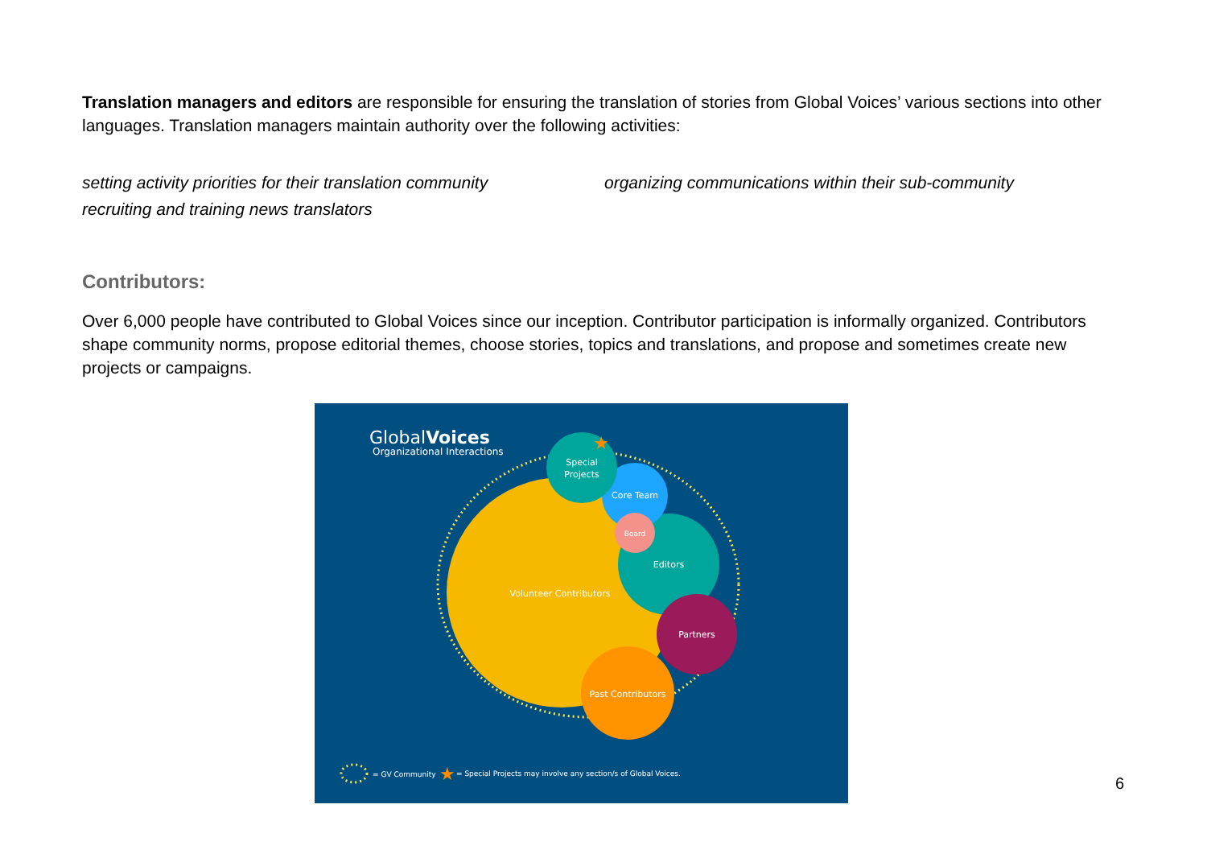Translation managers and editors are responsible for ensuring the translation of stories from Global Voices’ various sections into other languages. Translation managers maintain authority over the following activities:
setting activity priorities for their translation community
recruiting and training news translators
organizing communications within their sub-community
Contributors:
Over 6,000 people have contributed to Global Voices since our inception. Contributor participation is informally organized. Contributors shape community norms, propose editorial themes, choose stories, topics and translations, and propose and sometimes create new projects or campaigns.
GlobalVoices
Organizational Interactions
Volunteer Contributors
Editors
Core Team
Board
Special
Projects
★
Partners
Past Contributors
= GV Community
★
= Special Projects may involve any section/s of Global Voices.
6